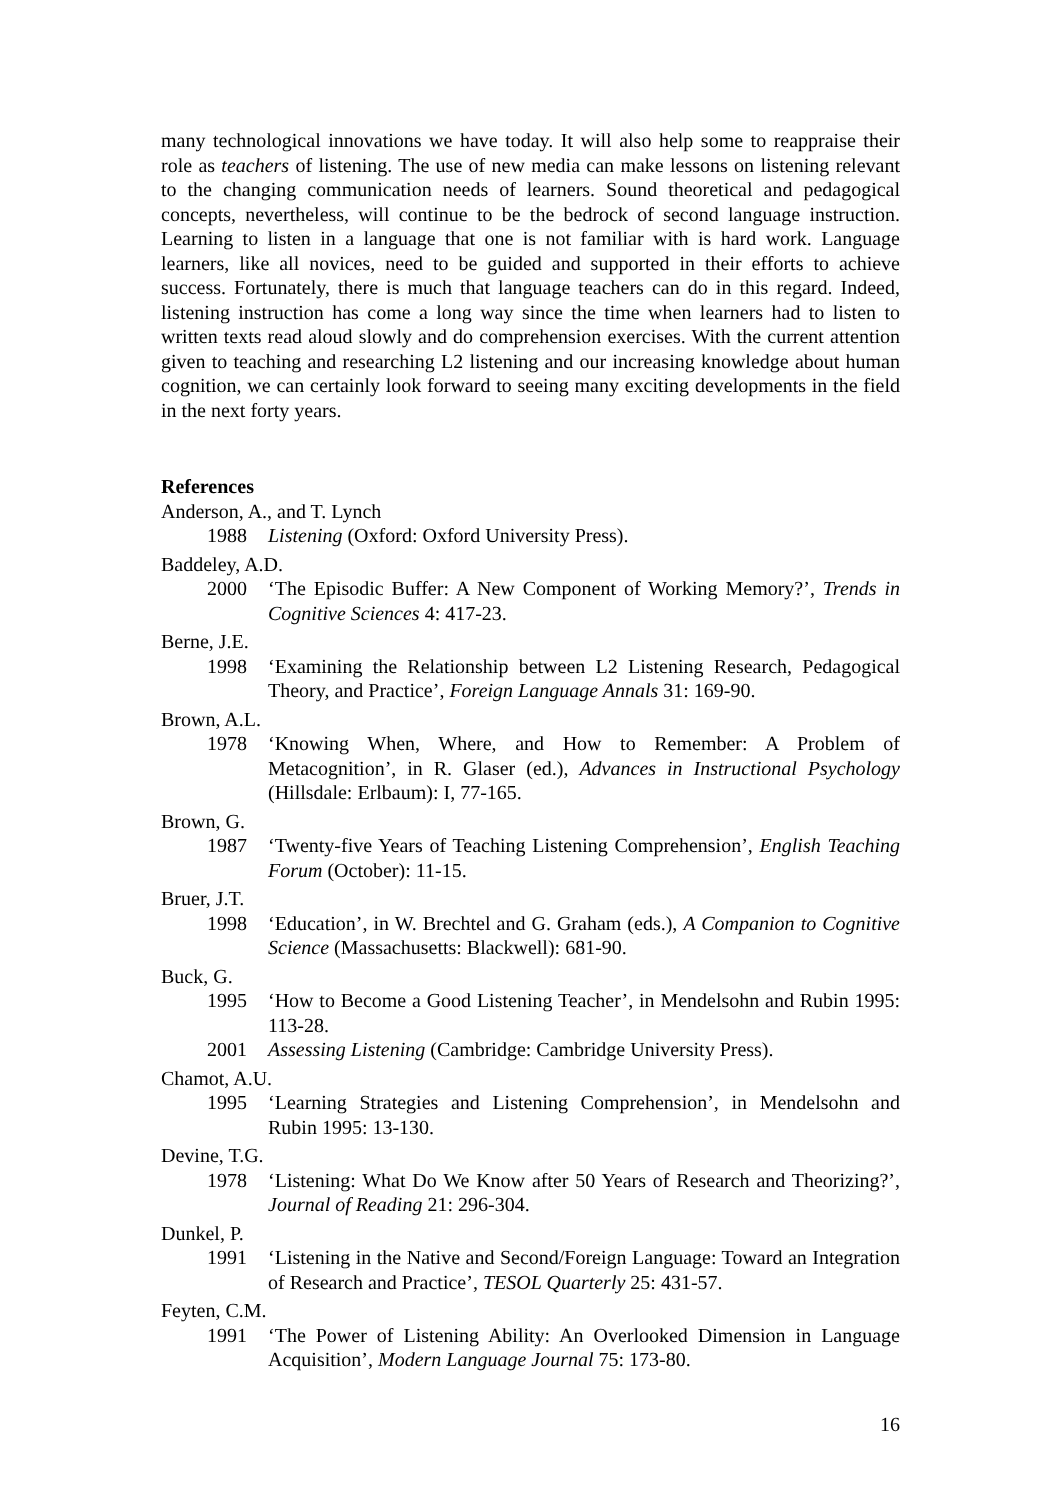many technological innovations we have today. It will also help some to reappraise their role as teachers of listening. The use of new media can make lessons on listening relevant to the changing communication needs of learners. Sound theoretical and pedagogical concepts, nevertheless, will continue to be the bedrock of second language instruction. Learning to listen in a language that one is not familiar with is hard work. Language learners, like all novices, need to be guided and supported in their efforts to achieve success. Fortunately, there is much that language teachers can do in this regard. Indeed, listening instruction has come a long way since the time when learners had to listen to written texts read aloud slowly and do comprehension exercises. With the current attention given to teaching and researching L2 listening and our increasing knowledge about human cognition, we can certainly look forward to seeing many exciting developments in the field in the next forty years.
References
Anderson, A., and T. Lynch
1988 Listening (Oxford: Oxford University Press).
Baddeley, A.D.
2000 ‘The Episodic Buffer: A New Component of Working Memory?’, Trends in Cognitive Sciences 4: 417-23.
Berne, J.E.
1998 ‘Examining the Relationship between L2 Listening Research, Pedagogical Theory, and Practice’, Foreign Language Annals 31: 169-90.
Brown, A.L.
1978 ‘Knowing When, Where, and How to Remember: A Problem of Metacognition’, in R. Glaser (ed.), Advances in Instructional Psychology (Hillsdale: Erlbaum): I, 77-165.
Brown, G.
1987 ‘Twenty-five Years of Teaching Listening Comprehension’, English Teaching Forum (October): 11-15.
Bruer, J.T.
1998 ‘Education’, in W. Brechtel and G. Graham (eds.), A Companion to Cognitive Science (Massachusetts: Blackwell): 681-90.
Buck, G.
1995 ‘How to Become a Good Listening Teacher’, in Mendelsohn and Rubin 1995: 113-28.
2001 Assessing Listening (Cambridge: Cambridge University Press).
Chamot, A.U.
1995 ‘Learning Strategies and Listening Comprehension’, in Mendelsohn and Rubin 1995: 13-130.
Devine, T.G.
1978 ‘Listening: What Do We Know after 50 Years of Research and Theorizing?’, Journal of Reading 21: 296-304.
Dunkel, P.
1991 ‘Listening in the Native and Second/Foreign Language: Toward an Integration of Research and Practice’, TESOL Quarterly 25: 431-57.
Feyten, C.M.
1991 ‘The Power of Listening Ability: An Overlooked Dimension in Language Acquisition’, Modern Language Journal 75: 173-80.
16